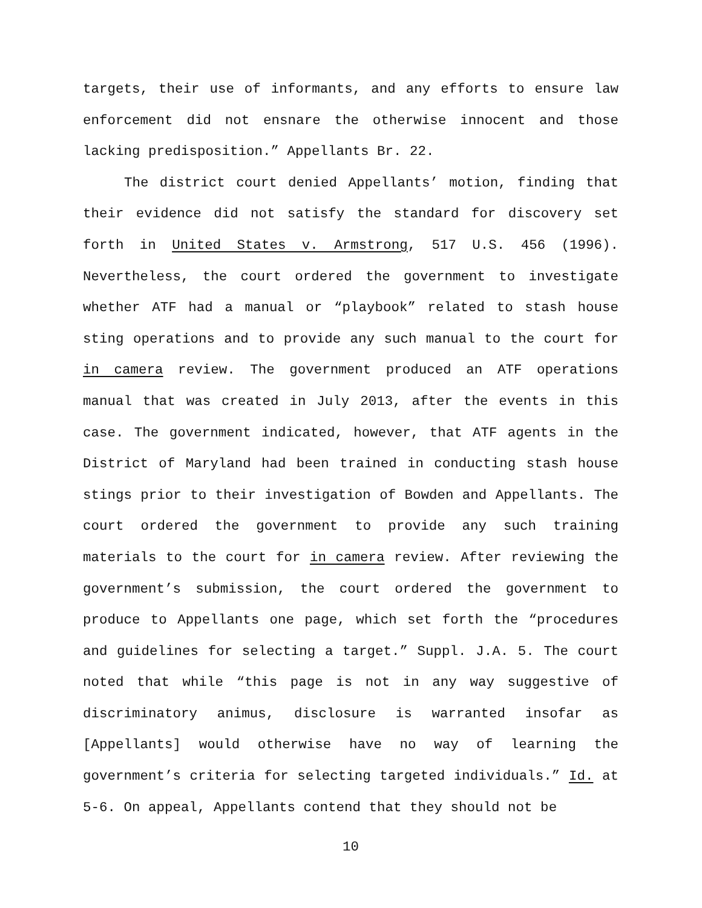targets, their use of informants, and any efforts to ensure law enforcement did not ensnare the otherwise innocent and those lacking predisposition.” Appellants Br. 22.
The district court denied Appellants’ motion, finding that their evidence did not satisfy the standard for discovery set forth in United States v. Armstrong, 517 U.S. 456 (1996). Nevertheless, the court ordered the government to investigate whether ATF had a manual or “playbook” related to stash house sting operations and to provide any such manual to the court for in camera review. The government produced an ATF operations manual that was created in July 2013, after the events in this case. The government indicated, however, that ATF agents in the District of Maryland had been trained in conducting stash house stings prior to their investigation of Bowden and Appellants. The court ordered the government to provide any such training materials to the court for in camera review. After reviewing the government’s submission, the court ordered the government to produce to Appellants one page, which set forth the “procedures and guidelines for selecting a target.” Suppl. J.A. 5. The court noted that while “this page is not in any way suggestive of discriminatory animus, disclosure is warranted insofar as [Appellants] would otherwise have no way of learning the government’s criteria for selecting targeted individuals.” Id. at 5-6. On appeal, Appellants contend that they should not be
10